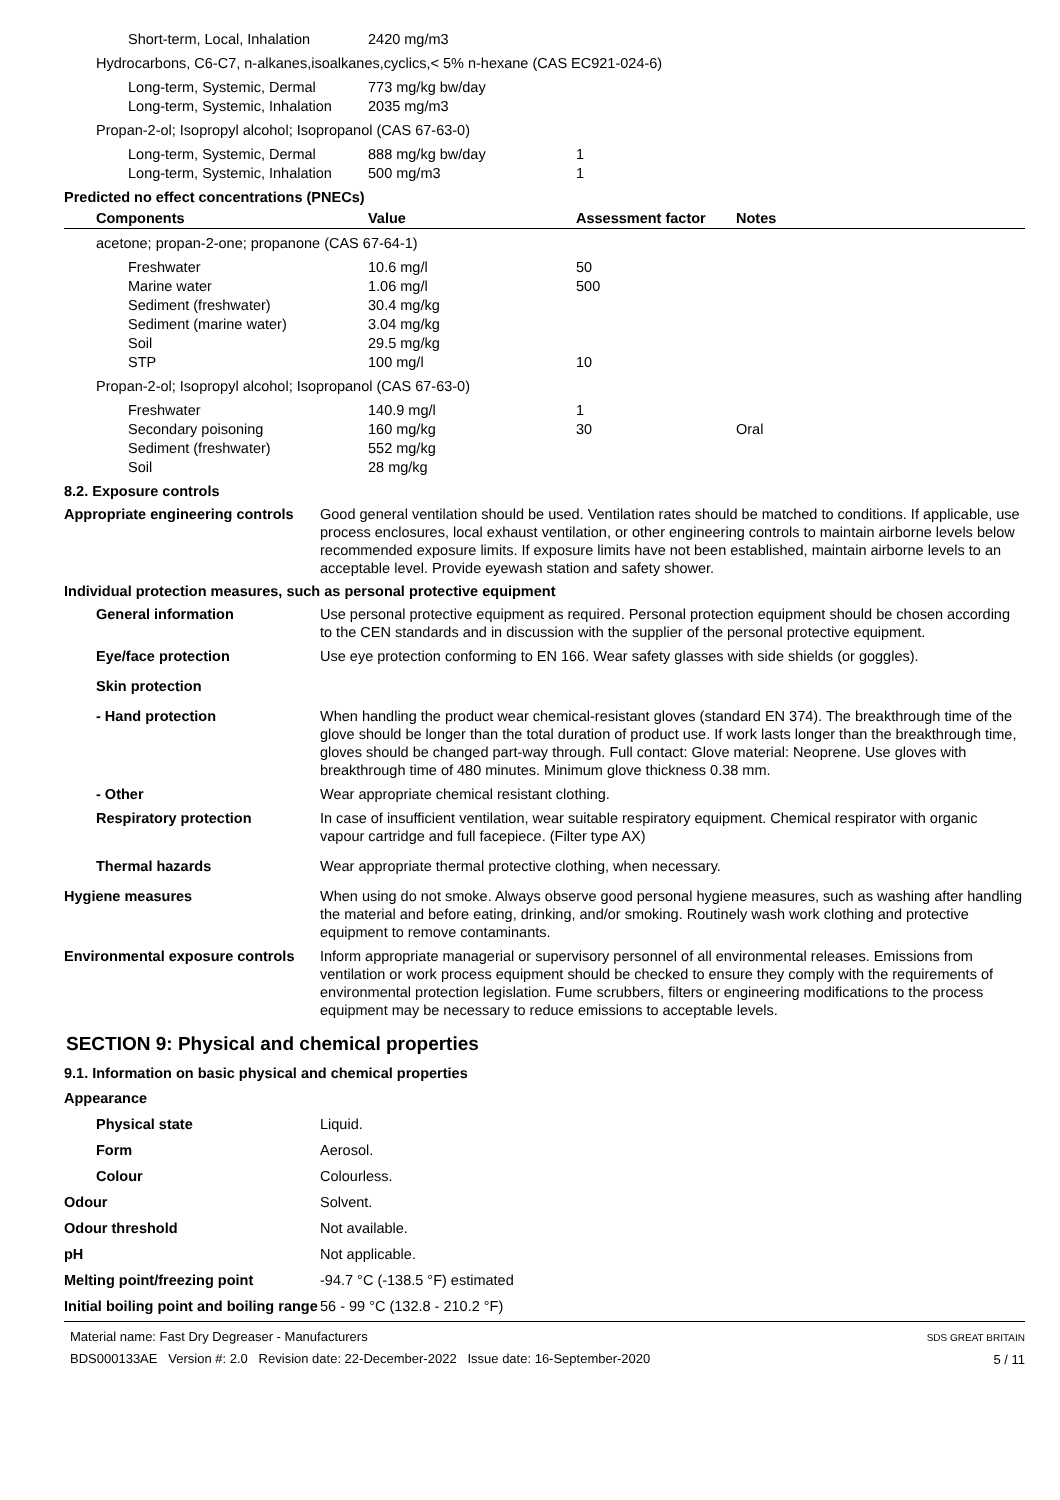| Short-term, Local, Inhalation | 2420 mg/m3 | | |
| Hydrocarbons, C6-C7, n-alkanes,isoalkanes,cyclics,< 5% n-hexane (CAS EC921-024-6) | | | |
| Long-term, Systemic, Dermal | 773 mg/kg bw/day | | |
| Long-term, Systemic, Inhalation | 2035 mg/m3 | | |
| Propan-2-ol; Isopropyl alcohol; Isopropanol (CAS 67-63-0) | | | |
| Long-term, Systemic, Dermal | 888 mg/kg bw/day | 1 | |
| Long-term, Systemic, Inhalation | 500 mg/m3 | 1 | |
Predicted no effect concentrations (PNECs)
| Components | Value | Assessment factor | Notes |
| --- | --- | --- | --- |
| acetone; propan-2-one; propanone (CAS 67-64-1) | | | |
| Freshwater | 10.6 mg/l | 50 | |
| Marine water | 1.06 mg/l | 500 | |
| Sediment (freshwater) | 30.4 mg/kg | | |
| Sediment (marine water) | 3.04 mg/kg | | |
| Soil | 29.5 mg/kg | | |
| STP | 100 mg/l | 10 | |
| Propan-2-ol; Isopropyl alcohol; Isopropanol (CAS 67-63-0) | | | |
| Freshwater | 140.9 mg/l | 1 | |
| Secondary poisoning | 160 mg/kg | 30 | Oral |
| Sediment (freshwater) | 552 mg/kg | | |
| Soil | 28 mg/kg | | |
8.2. Exposure controls
Appropriate engineering controls
Good general ventilation should be used. Ventilation rates should be matched to conditions. If applicable, use process enclosures, local exhaust ventilation, or other engineering controls to maintain airborne levels below recommended exposure limits. If exposure limits have not been established, maintain airborne levels to an acceptable level. Provide eyewash station and safety shower.
Individual protection measures, such as personal protective equipment
General information Use personal protective equipment as required. Personal protection equipment should be chosen according to the CEN standards and in discussion with the supplier of the personal protective equipment.
Eye/face protection Use eye protection conforming to EN 166. Wear safety glasses with side shields (or goggles).
Skin protection
- Hand protection When handling the product wear chemical-resistant gloves (standard EN 374). The breakthrough time of the glove should be longer than the total duration of product use. If work lasts longer than the breakthrough time, gloves should be changed part-way through. Full contact: Glove material: Neoprene. Use gloves with breakthrough time of 480 minutes. Minimum glove thickness 0.38 mm.
- Other Wear appropriate chemical resistant clothing.
Respiratory protection In case of insufficient ventilation, wear suitable respiratory equipment. Chemical respirator with organic vapour cartridge and full facepiece. (Filter type AX)
Thermal hazards Wear appropriate thermal protective clothing, when necessary.
Hygiene measures When using do not smoke. Always observe good personal hygiene measures, such as washing after handling the material and before eating, drinking, and/or smoking. Routinely wash work clothing and protective equipment to remove contaminants.
Environmental exposure controls
Inform appropriate managerial or supervisory personnel of all environmental releases. Emissions from ventilation or work process equipment should be checked to ensure they comply with the requirements of environmental protection legislation. Fume scrubbers, filters or engineering modifications to the process equipment may be necessary to reduce emissions to acceptable levels.
SECTION 9: Physical and chemical properties
9.1. Information on basic physical and chemical properties
Appearance
Physical state Liquid.
Form Aerosol.
Colour Colourless.
Odour Solvent.
Odour threshold Not available.
pH Not applicable.
Melting point/freezing point -94.7 °C (-138.5 °F) estimated
Initial boiling point and boiling range
56 - 99 °C (132.8 - 210.2 °F)
Material name: Fast Dry Degreaser - Manufacturers
BDS000133AE Version #: 2.0 Revision date: 22-December-2022 Issue date: 16-September-2020
SDS GREAT BRITAIN
5 / 11